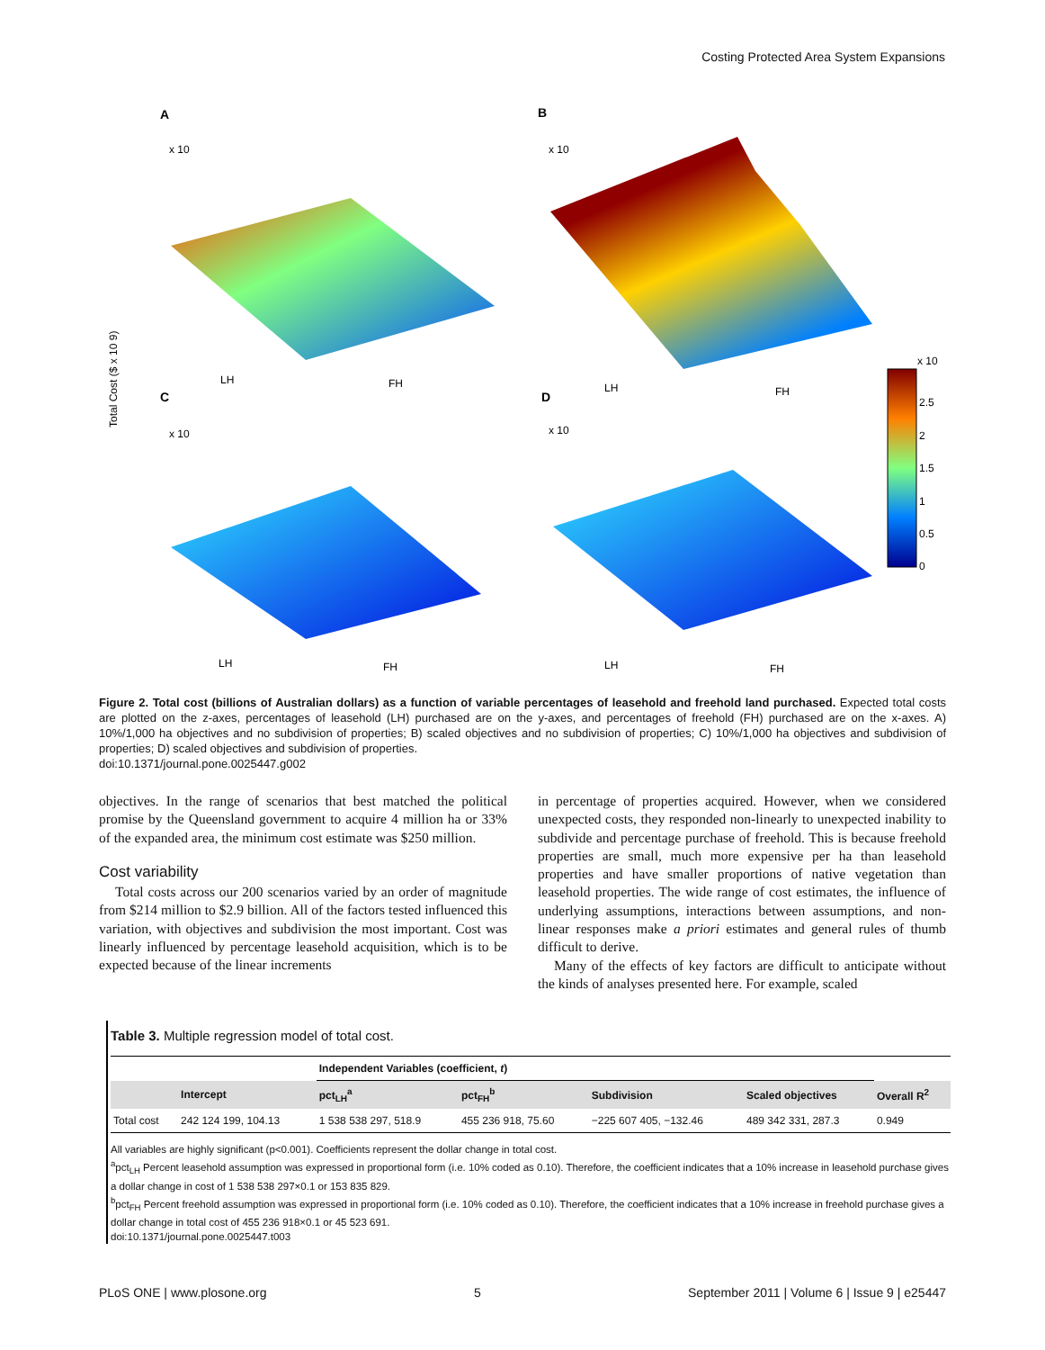Costing Protected Area System Expansions
A
B
C
D
2.5
2
1.5
1
0.5
0
x 10
x 10
x 10
x 10
x 10
LH
FH
LH
FH
LH
FH
LH
FH
Total Cost ($ x 10 9)
Figure 2. Total cost (billions of Australian dollars) as a function of variable percentages of leasehold and freehold land purchased. Expected total costs are plotted on the z-axes, percentages of leasehold (LH) purchased are on the y-axes, and percentages of freehold (FH) purchased are on the x-axes. A) 10%/1,000 ha objectives and no subdivision of properties; B) scaled objectives and no subdivision of properties; C) 10%/1,000 ha objectives and subdivision of properties; D) scaled objectives and subdivision of properties.
doi:10.1371/journal.pone.0025447.g002
objectives. In the range of scenarios that best matched the political promise by the Queensland government to acquire 4 million ha or 33% of the expanded area, the minimum cost estimate was $250 million.
Cost variability
Total costs across our 200 scenarios varied by an order of magnitude from $214 million to $2.9 billion. All of the factors tested influenced this variation, with objectives and subdivision the most important. Cost was linearly influenced by percentage leasehold acquisition, which is to be expected because of the linear increments
in percentage of properties acquired. However, when we considered unexpected costs, they responded non-linearly to unexpected inability to subdivide and percentage purchase of freehold. This is because freehold properties are small, much more expensive per ha than leasehold properties and have smaller proportions of native vegetation than leasehold properties. The wide range of cost estimates, the influence of underlying assumptions, interactions between assumptions, and non-linear responses make a priori estimates and general rules of thumb difficult to derive.
Many of the effects of key factors are difficult to anticipate without the kinds of analyses presented here. For example, scaled
Table 3. Multiple regression model of total cost.
| | | Independent Variables (coefficient, t ) | | | | |
| --- | --- | --- | --- | --- | --- | --- |
| | Intercept | pct<sub>LH</sub><sup>a</sup> | pct<sub>FH</sub><sup>b</sup> | Subdivision | Scaled objectives | Overall R<sup>2</sup> |
| Total cost | 242 124 199, 104.13 | 1 538 538 297, 518.9 | 455 236 918, 75.60 | −225 607 405, −132.46 | 489 342 331, 287.3 | 0.949 |
All variables are highly significant (p<0.001). Coefficients represent the dollar change in total cost.
<sup>a</sup> pct<sub>LH</sub> Percent leasehold assumption was expressed in proportional form (i.e. 10% coded as 0.10). Therefore, the coefficient indicates that a 10% increase in leasehold purchase gives a dollar change in cost of 1 538 538 297×0.1 or 153 835 829.
<sup>b</sup> pct<sub>FH</sub> Percent freehold assumption was expressed in proportional form (i.e. 10% coded as 0.10). Therefore, the coefficient indicates that a 10% increase in freehold purchase gives a dollar change in total cost of 455 236 918×0.1 or 45 523 691.
doi:10.1371/journal.pone.0025447.t003
PLoS ONE | www.plosone.org 5 September 2011 | Volume 6 | Issue 9 | e25447